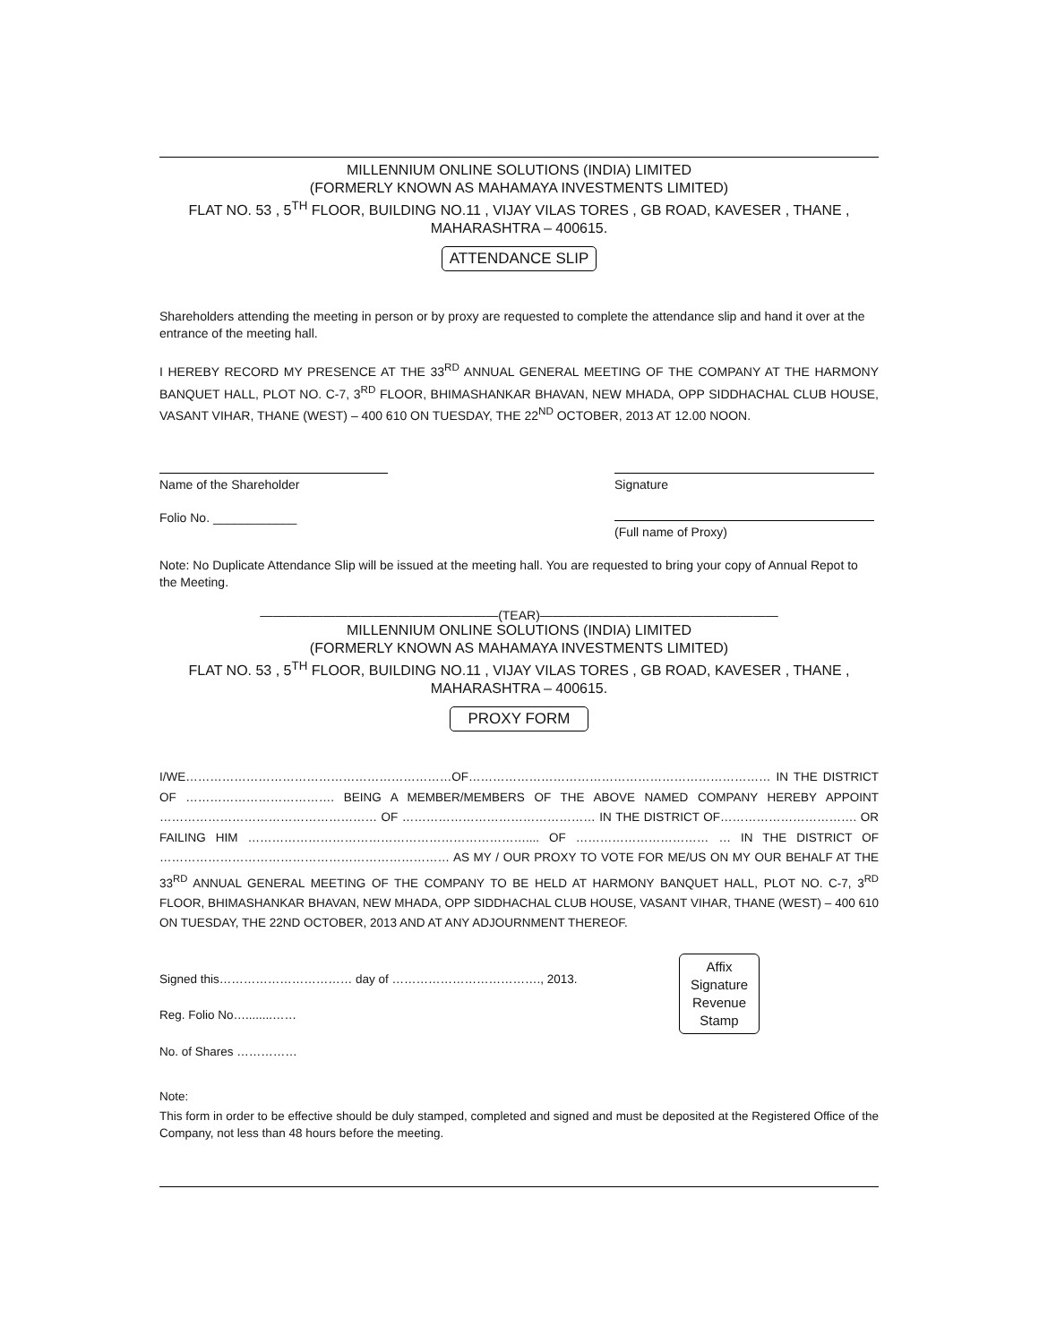MILLENNIUM ONLINE SOLUTIONS (INDIA) LIMITED
(FORMERLY KNOWN AS MAHAMAYA INVESTMENTS LIMITED)
FLAT NO. 53 , 5<sup>TH</sup> FLOOR, BUILDING NO.11 , VIJAY VILAS TORES , GB ROAD, KAVESER , THANE ,
MAHARASHTRA – 400615.
ATTENDANCE SLIP
Shareholders attending the meeting in person or by proxy are requested to complete the attendance slip and hand it over at the entrance of the meeting hall.
I HEREBY RECORD MY PRESENCE AT THE 33<sup>RD</sup> ANNUAL GENERAL MEETING OF THE COMPANY AT THE HARMONY BANQUET HALL, PLOT NO. C-7, 3<sup>RD</sup> FLOOR, BHIMASHANKAR BHAVAN, NEW MHADA, OPP SIDDHACHAL CLUB HOUSE, VASANT VIHAR, THANE (WEST) – 400 610 ON TUESDAY, THE 22<sup>ND</sup> OCTOBER, 2013 AT 12.00 NOON.
Name of the Shareholder Signature
Folio No. ____________ (Full name of Proxy)
Note: No Duplicate Attendance Slip will be issued at the meeting hall. You are requested to bring your copy of Annual Repot to the Meeting.
———————————————————(TEAR)———————————————————
MILLENNIUM ONLINE SOLUTIONS (INDIA) LIMITED
(FORMERLY KNOWN AS MAHAMAYA INVESTMENTS LIMITED)
FLAT NO. 53 , 5<sup>TH</sup> FLOOR, BUILDING NO.11 , VIJAY VILAS TORES , GB ROAD, KAVESER , THANE ,
MAHARASHTRA – 400615.
PROXY FORM
I/WE…………………………………………………………OF………………………………………………………………… IN THE DISTRICT OF ………………………………. BEING A MEMBER/MEMBERS OF THE ABOVE NAMED COMPANY HEREBY APPOINT ……………………………………………… OF ………………………………………… IN THE DISTRICT OF……………………………. OR FAILING HIM …………………………………………………………….... OF …………………………… … IN THE DISTRICT OF ……………………………………………………………… AS MY / OUR PROXY TO VOTE FOR ME/US ON MY OUR BEHALF AT THE 33<sup>RD</sup> ANNUAL GENERAL MEETING OF THE COMPANY TO BE HELD AT HARMONY BANQUET HALL, PLOT NO. C-7, 3<sup>RD</sup> FLOOR, BHIMASHANKAR BHAVAN, NEW MHADA, OPP SIDDHACHAL CLUB HOUSE, VASANT VIHAR, THANE (WEST) – 400 610 ON TUESDAY, THE 22ND OCTOBER, 2013 AND AT ANY ADJOURNMENT THEREOF.
Signed this…………………………… day of ………………………………., 2013.
Reg. Folio No…........……
No. of Shares ……………
Affix
Signature
Revenue
Stamp
Note:
This form in order to be effective should be duly stamped, completed and signed and must be deposited at the Registered Office of the Company, not less than 48 hours before the meeting.